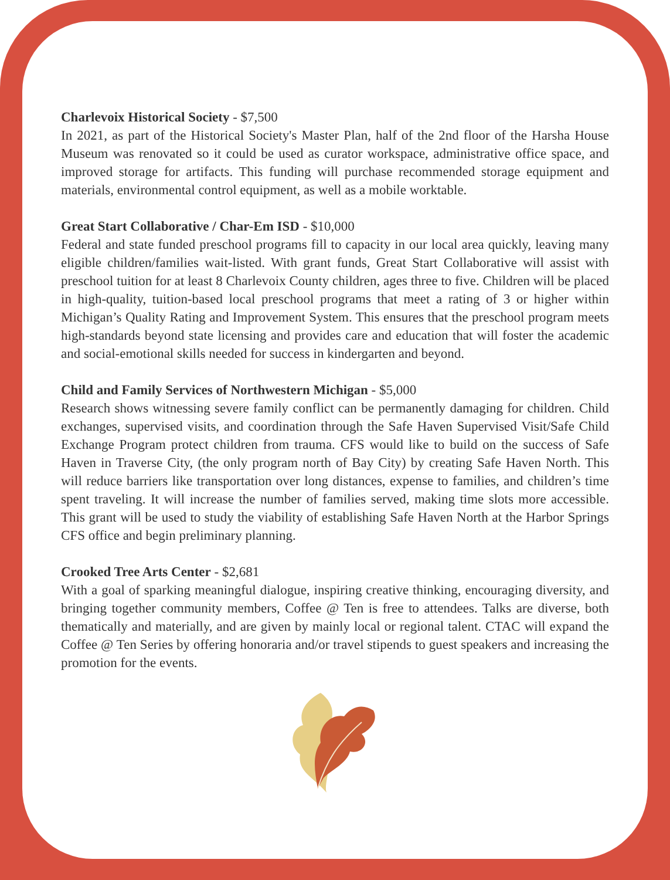Charlevoix Historical Society - $7,500
In 2021, as part of the Historical Society's Master Plan, half of the 2nd floor of the Harsha House Museum was renovated so it could be used as curator workspace, administrative office space, and improved storage for artifacts. This funding will purchase recommended storage equipment and materials, environmental control equipment, as well as a mobile worktable.
Great Start Collaborative / Char-Em ISD - $10,000
Federal and state funded preschool programs fill to capacity in our local area quickly, leaving many eligible children/families wait-listed. With grant funds, Great Start Collaborative will assist with preschool tuition for at least 8 Charlevoix County children, ages three to five. Children will be placed in high-quality, tuition-based local preschool programs that meet a rating of 3 or higher within Michigan’s Quality Rating and Improvement System. This ensures that the preschool program meets high-standards beyond state licensing and provides care and education that will foster the academic and social-emotional skills needed for success in kindergarten and beyond.
Child and Family Services of Northwestern Michigan - $5,000
Research shows witnessing severe family conflict can be permanently damaging for children. Child exchanges, supervised visits, and coordination through the Safe Haven Supervised Visit/Safe Child Exchange Program protect children from trauma. CFS would like to build on the success of Safe Haven in Traverse City, (the only program north of Bay City) by creating Safe Haven North. This will reduce barriers like transportation over long distances, expense to families, and children’s time spent traveling. It will increase the number of families served, making time slots more accessible. This grant will be used to study the viability of establishing Safe Haven North at the Harbor Springs CFS office and begin preliminary planning.
Crooked Tree Arts Center - $2,681
With a goal of sparking meaningful dialogue, inspiring creative thinking, encouraging diversity, and bringing together community members, Coffee @ Ten is free to attendees. Talks are diverse, both thematically and materially, and are given by mainly local or regional talent. CTAC will expand the Coffee @ Ten Series by offering honoraria and/or travel stipends to guest speakers and increasing the promotion for the events.